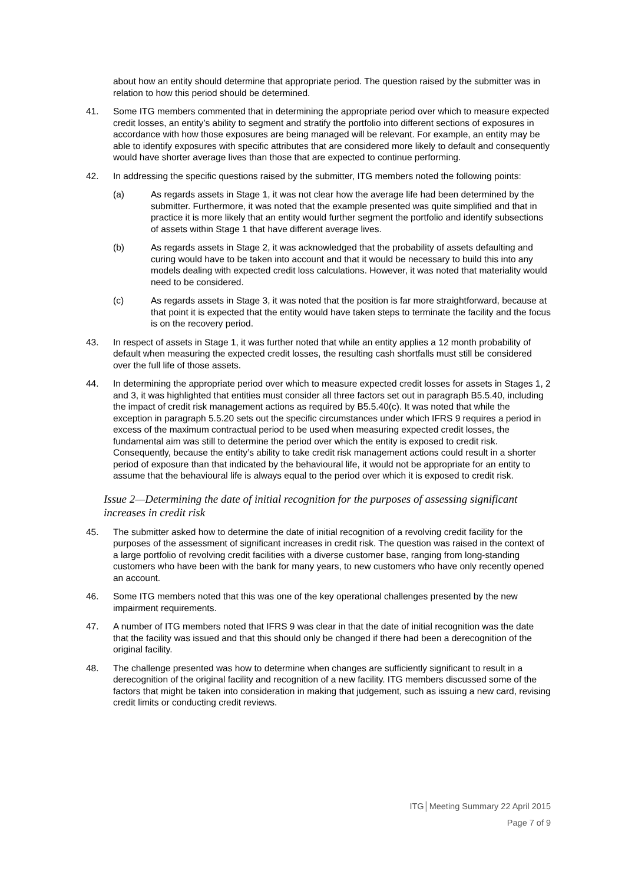about how an entity should determine that appropriate period. The question raised by the submitter was in relation to how this period should be determined.
41. Some ITG members commented that in determining the appropriate period over which to measure expected credit losses, an entity’s ability to segment and stratify the portfolio into different sections of exposures in accordance with how those exposures are being managed will be relevant. For example, an entity may be able to identify exposures with specific attributes that are considered more likely to default and consequently would have shorter average lives than those that are expected to continue performing.
42. In addressing the specific questions raised by the submitter, ITG members noted the following points:
(a) As regards assets in Stage 1, it was not clear how the average life had been determined by the submitter. Furthermore, it was noted that the example presented was quite simplified and that in practice it is more likely that an entity would further segment the portfolio and identify subsections of assets within Stage 1 that have different average lives.
(b) As regards assets in Stage 2, it was acknowledged that the probability of assets defaulting and curing would have to be taken into account and that it would be necessary to build this into any models dealing with expected credit loss calculations. However, it was noted that materiality would need to be considered.
(c) As regards assets in Stage 3, it was noted that the position is far more straightforward, because at that point it is expected that the entity would have taken steps to terminate the facility and the focus is on the recovery period.
43. In respect of assets in Stage 1, it was further noted that while an entity applies a 12 month probability of default when measuring the expected credit losses, the resulting cash shortfalls must still be considered over the full life of those assets.
44. In determining the appropriate period over which to measure expected credit losses for assets in Stages 1, 2 and 3, it was highlighted that entities must consider all three factors set out in paragraph B5.5.40, including the impact of credit risk management actions as required by B5.5.40(c). It was noted that while the exception in paragraph 5.5.20 sets out the specific circumstances under which IFRS 9 requires a period in excess of the maximum contractual period to be used when measuring expected credit losses, the fundamental aim was still to determine the period over which the entity is exposed to credit risk. Consequently, because the entity’s ability to take credit risk management actions could result in a shorter period of exposure than that indicated by the behavioural life, it would not be appropriate for an entity to assume that the behavioural life is always equal to the period over which it is exposed to credit risk.
Issue 2—Determining the date of initial recognition for the purposes of assessing significant increases in credit risk
45. The submitter asked how to determine the date of initial recognition of a revolving credit facility for the purposes of the assessment of significant increases in credit risk. The question was raised in the context of a large portfolio of revolving credit facilities with a diverse customer base, ranging from long-standing customers who have been with the bank for many years, to new customers who have only recently opened an account.
46. Some ITG members noted that this was one of the key operational challenges presented by the new impairment requirements.
47. A number of ITG members noted that IFRS 9 was clear in that the date of initial recognition was the date that the facility was issued and that this should only be changed if there had been a derecognition of the original facility.
48. The challenge presented was how to determine when changes are sufficiently significant to result in a derecognition of the original facility and recognition of a new facility. ITG members discussed some of the factors that might be taken into consideration in making that judgement, such as issuing a new card, revising credit limits or conducting credit reviews.
ITG│Meeting Summary 22 April 2015
Page 7 of 9